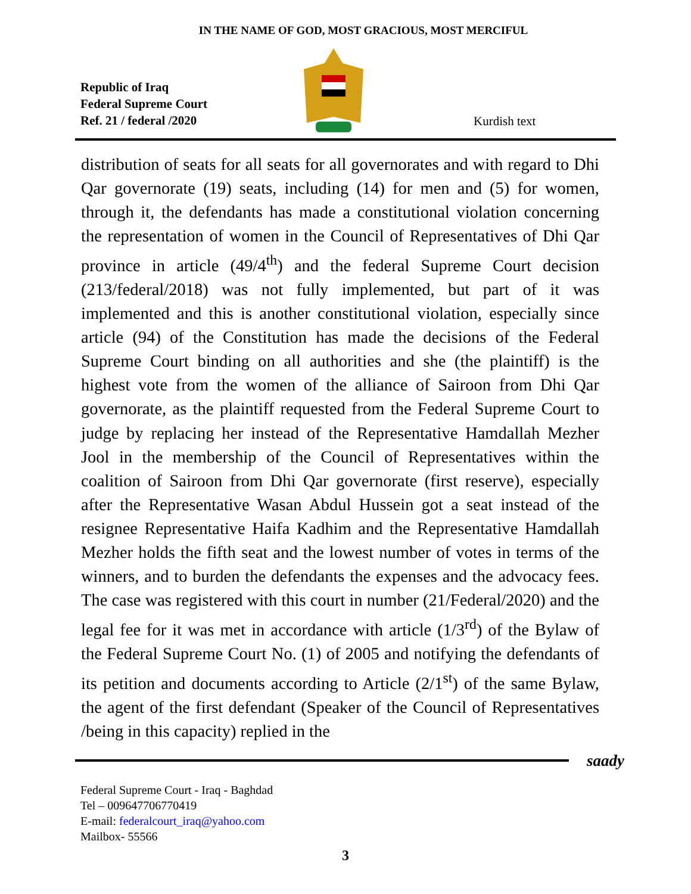IN THE NAME OF GOD, MOST GRACIOUS, MOST MERCIFUL
Republic of Iraq
Federal Supreme Court
Ref. 21 / federal /2020
Kurdish text
distribution of seats for all seats for all governorates and with regard to Dhi Qar governorate (19) seats, including (14) for men and (5) for women, through it, the defendants has made a constitutional violation concerning the representation of women in the Council of Representatives of Dhi Qar province in article (49/4<sup>th</sup>) and the federal Supreme Court decision (213/federal/2018) was not fully implemented, but part of it was implemented and this is another constitutional violation, especially since article (94) of the Constitution has made the decisions of the Federal Supreme Court binding on all authorities and she (the plaintiff) is the highest vote from the women of the alliance of Sairoon from Dhi Qar governorate, as the plaintiff requested from the Federal Supreme Court to judge by replacing her instead of the Representative Hamdallah Mezher Jool in the membership of the Council of Representatives within the coalition of Sairoon from Dhi Qar governorate (first reserve), especially after the Representative Wasan Abdul Hussein got a seat instead of the resignee Representative Haifa Kadhim and the Representative Hamdallah Mezher holds the fifth seat and the lowest number of votes in terms of the winners, and to burden the defendants the expenses and the advocacy fees. The case was registered with this court in number (21/Federal/2020) and the legal fee for it was met in accordance with article (1/3<sup>rd</sup>) of the Bylaw of the Federal Supreme Court No. (1) of 2005 and notifying the defendants of its petition and documents according to Article (2/1<sup>st</sup>) of the same Bylaw, the agent of the first defendant (Speaker of the Council of Representatives /being in this capacity) replied in the
saady
Federal Supreme Court - Iraq - Baghdad
Tel – 009647706770419
E-mail: federalcourt_iraq@yahoo.com
Mailbox- 55566
3